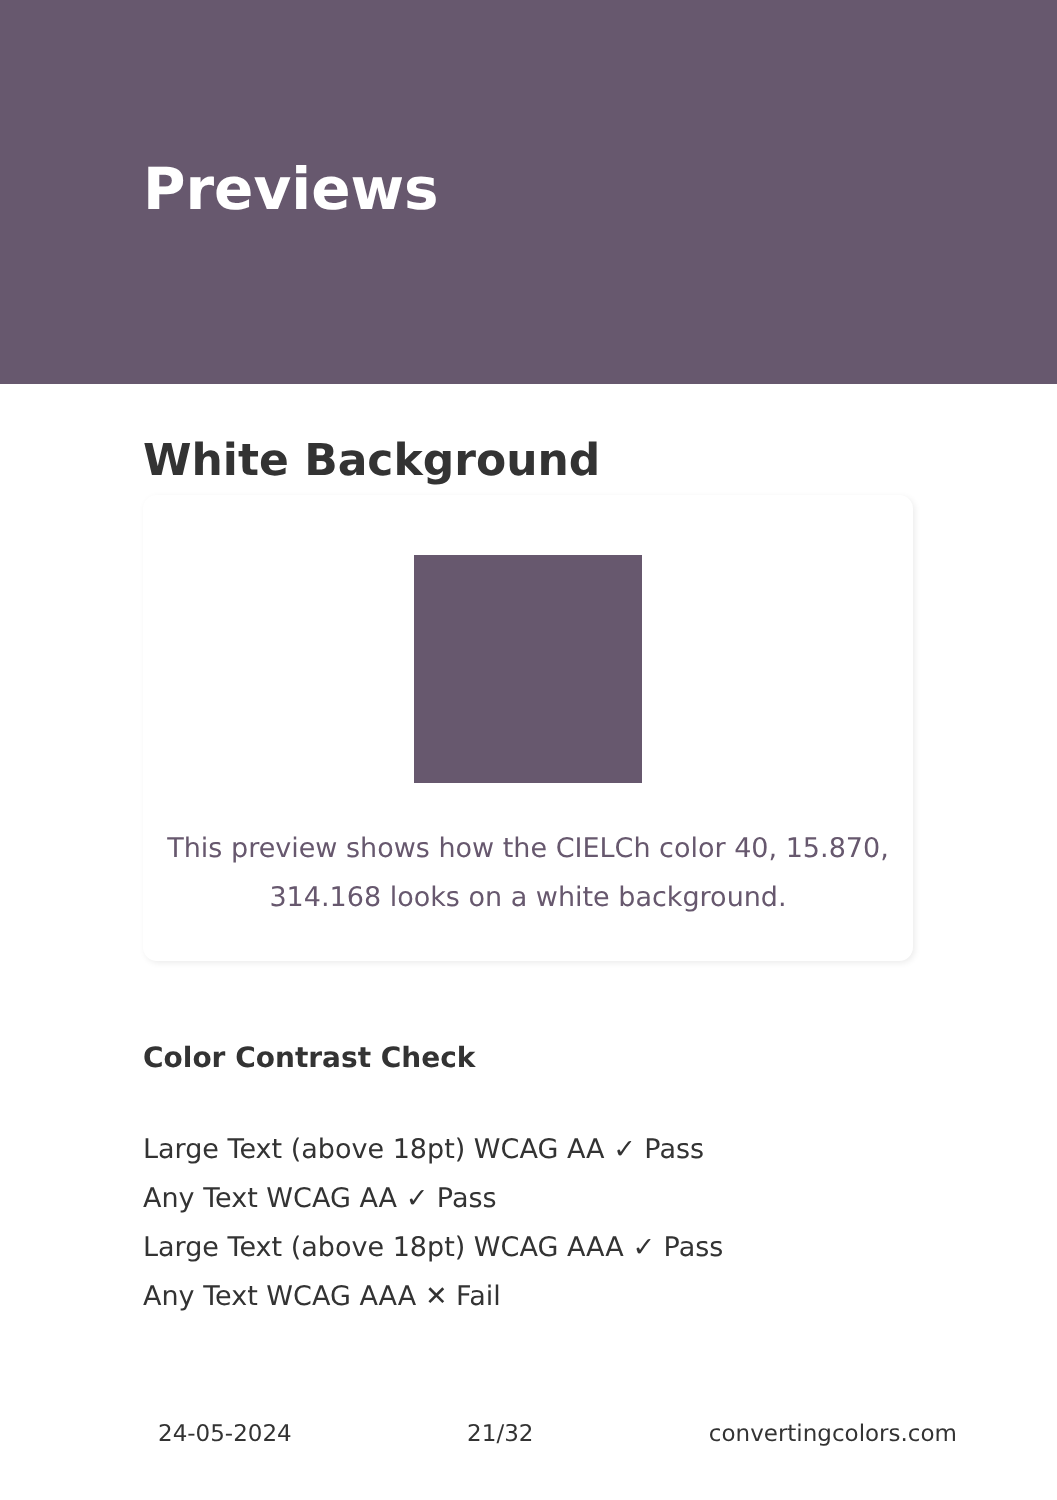Previews
White Background
This preview shows how the CIELCh color 40, 15.870, 314.168 looks on a white background.
Color Contrast Check
Large Text (above 18pt) WCAG AA ✓ Pass
Any Text WCAG AA ✓ Pass
Large Text (above 18pt) WCAG AAA ✓ Pass
Any Text WCAG AAA ✕ Fail
24-05-2024 21/32 convertingcolors.com